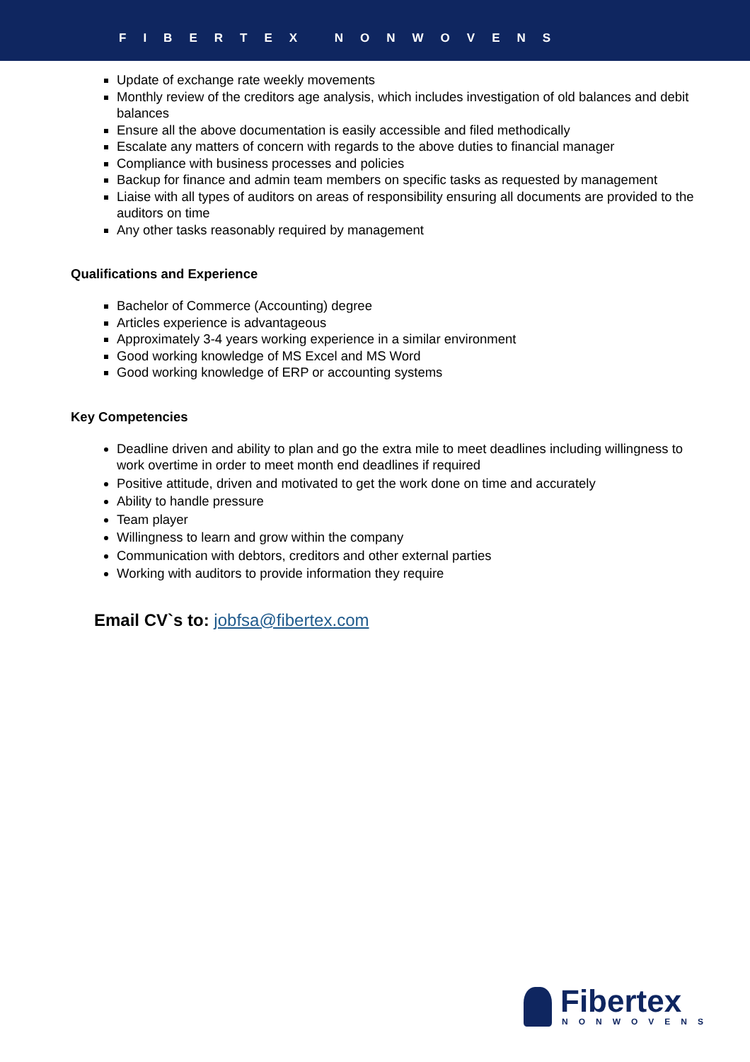FIBERTEX NONWOVENS
Update of exchange rate weekly movements
Monthly review of the creditors age analysis, which includes investigation of old balances and debit balances
Ensure all the above documentation is easily accessible and filed methodically
Escalate any matters of concern with regards to the above duties to financial manager
Compliance with business processes and policies
Backup for finance and admin team members on specific tasks as requested by management
Liaise with all types of auditors on areas of responsibility ensuring all documents are provided to the auditors on time
Any other tasks reasonably required by management
Qualifications and Experience
Bachelor of Commerce (Accounting) degree
Articles experience is advantageous
Approximately 3-4 years working experience in a similar environment
Good working knowledge of MS Excel and MS Word
Good working knowledge of ERP or accounting systems
Key Competencies
Deadline driven and ability to plan and go the extra mile to meet deadlines including willingness to work overtime in order to meet month end deadlines if required
Positive attitude, driven and motivated to get the work done on time and accurately
Ability to handle pressure
Team player
Willingness to learn and grow within the company
Communication with debtors, creditors and other external parties
Working with auditors to provide information they require
Email CV`s to: jobfsa@fibertex.com
Fibertex
NONWOVENS